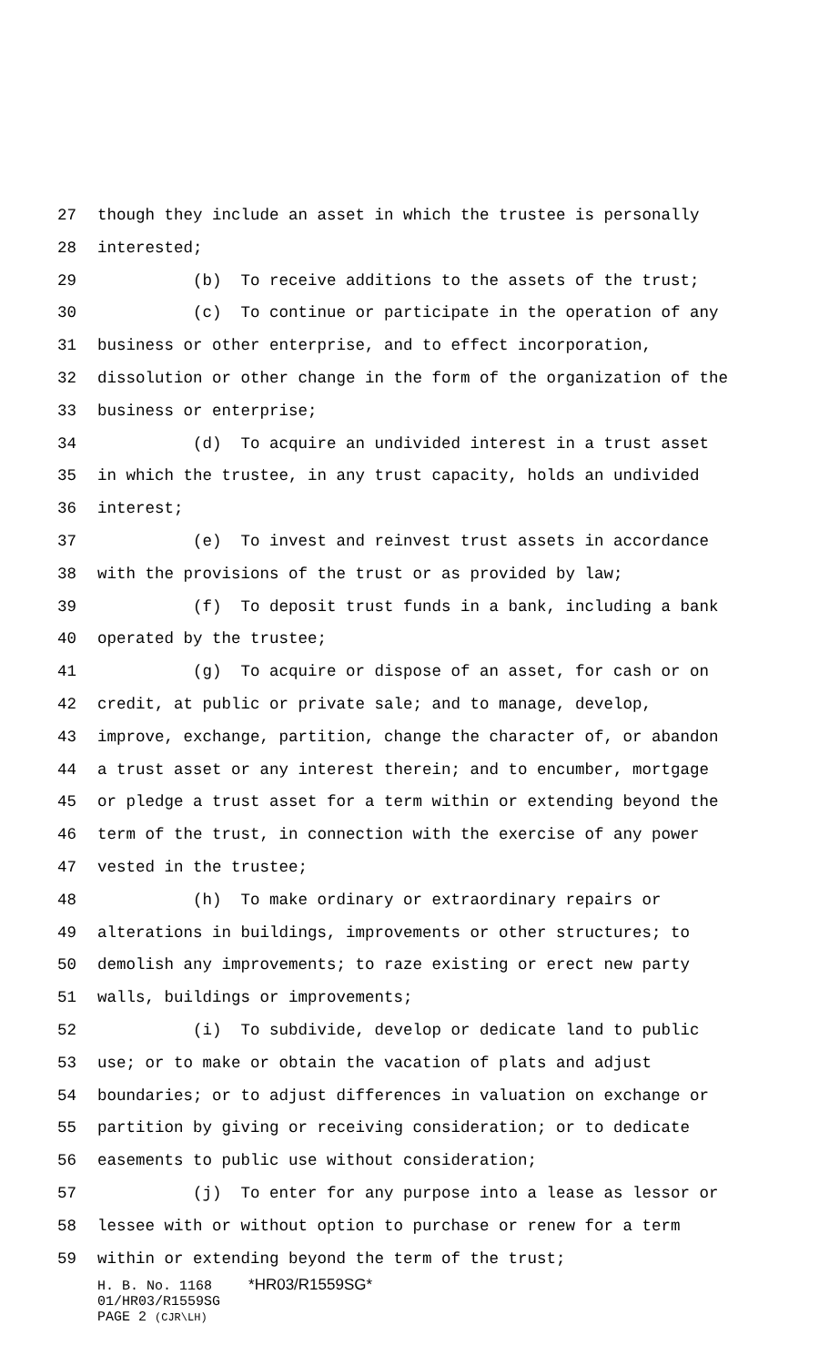27 though they include an asset in which the trustee is personally
28 interested;
29 (b) To receive additions to the assets of the trust;
30 (c) To continue or participate in the operation of any
31 business or other enterprise, and to effect incorporation,
32 dissolution or other change in the form of the organization of the
33 business or enterprise;
34 (d) To acquire an undivided interest in a trust asset
35 in which the trustee, in any trust capacity, holds an undivided
36 interest;
37 (e) To invest and reinvest trust assets in accordance
38 with the provisions of the trust or as provided by law;
39 (f) To deposit trust funds in a bank, including a bank
40 operated by the trustee;
41 (g) To acquire or dispose of an asset, for cash or on
42 credit, at public or private sale; and to manage, develop,
43 improve, exchange, partition, change the character of, or abandon
44 a trust asset or any interest therein; and to encumber, mortgage
45 or pledge a trust asset for a term within or extending beyond the
46 term of the trust, in connection with the exercise of any power
47 vested in the trustee;
48 (h) To make ordinary or extraordinary repairs or
49 alterations in buildings, improvements or other structures; to
50 demolish any improvements; to raze existing or erect new party
51 walls, buildings or improvements;
52 (i) To subdivide, develop or dedicate land to public
53 use; or to make or obtain the vacation of plats and adjust
54 boundaries; or to adjust differences in valuation on exchange or
55 partition by giving or receiving consideration; or to dedicate
56 easements to public use without consideration;
57 (j) To enter for any purpose into a lease as lessor or
58 lessee with or without option to purchase or renew for a term
59 within or extending beyond the term of the trust;
H. B. No. 1168 *HR03/R1559SG*
01/HR03/R1559SG
PAGE 2 (CJR\LH)